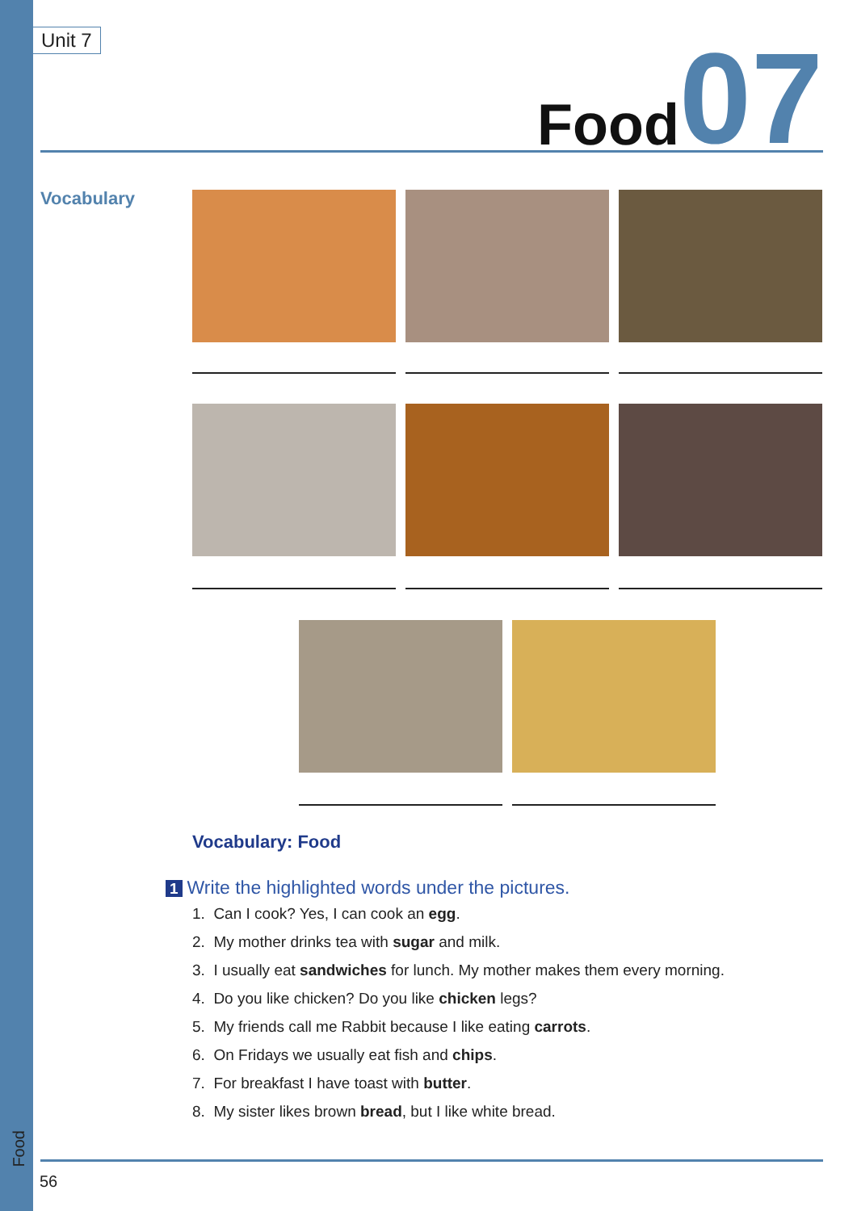Unit 7
Food 07
Vocabulary
Vocabulary: Food
1 Write the highlighted words under the pictures.
1. Can I cook? Yes, I can cook an egg.
2. My mother drinks tea with sugar and milk.
3. I usually eat sandwiches for lunch. My mother makes them every morning.
4. Do you like chicken? Do you like chicken legs?
5. My friends call me Rabbit because I like eating carrots.
6. On Fridays we usually eat fish and chips.
7. For breakfast I have toast with butter.
8. My sister likes brown bread, but I like white bread.
Food
56